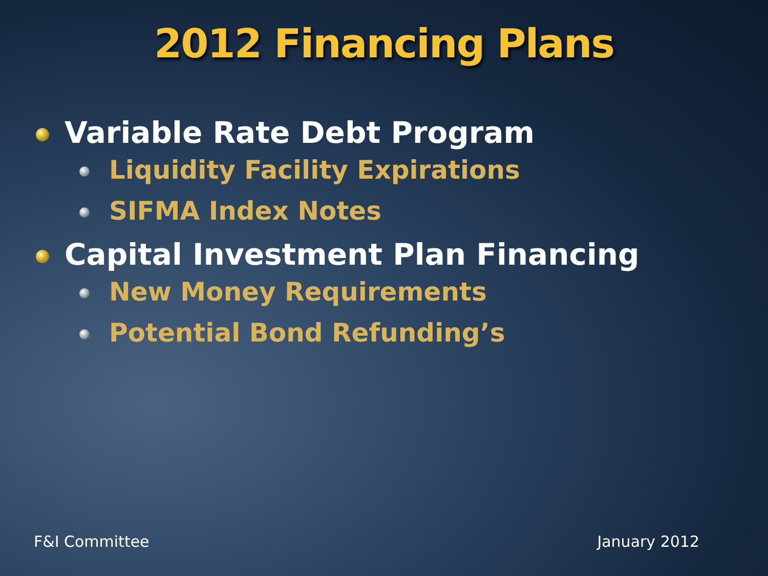2012 Financing Plans
Variable Rate Debt Program
Liquidity Facility Expirations
SIFMA Index Notes
Capital Investment Plan Financing
New Money Requirements
Potential Bond Refunding’s
F&I Committee January 2012